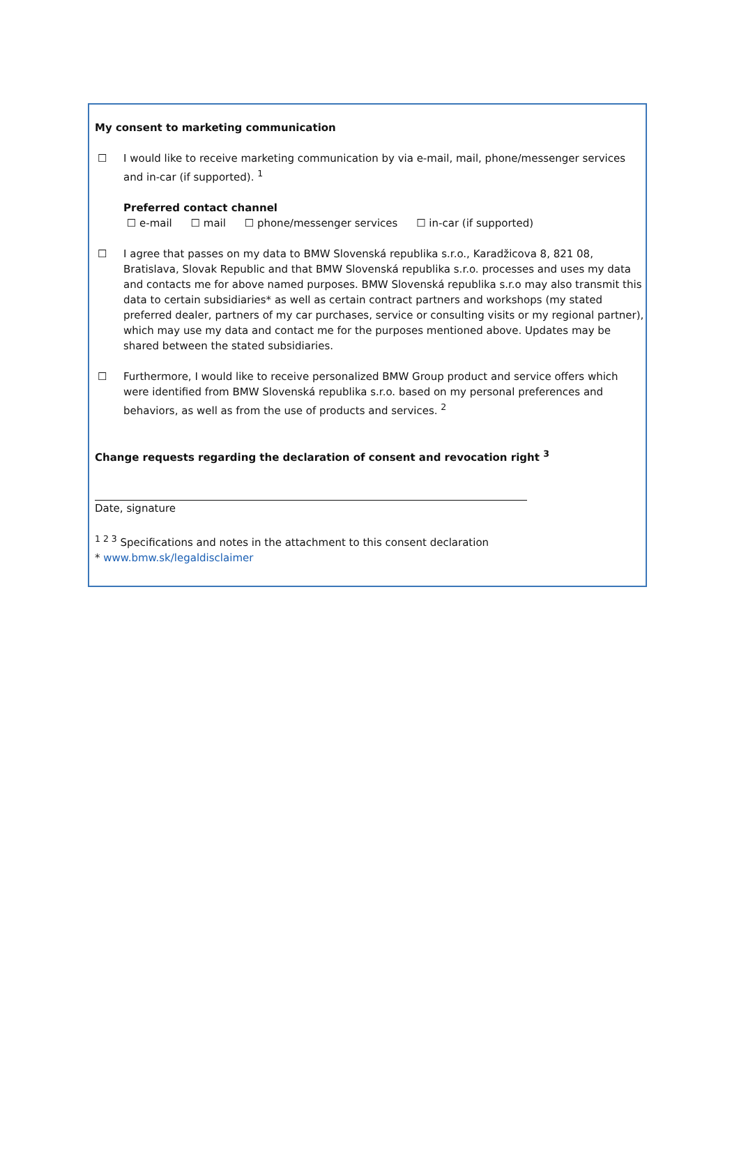My consent to marketing communication
☐ I would like to receive marketing communication by via e-mail, mail, phone/messenger services and in-car (if supported). <sup>1</sup>
Preferred contact channel
☐ e-mail ☐ mail ☐ phone/messenger services ☐ in-car (if supported)
☐ I agree that passes on my data to BMW Slovenská republika s.r.o., Karadžicova 8, 821 08, Bratislava, Slovak Republic and that BMW Slovenská republika s.r.o. processes and uses my data and contacts me for above named purposes. BMW Slovenská republika s.r.o may also transmit this data to certain subsidiaries* as well as certain contract partners and workshops (my stated preferred dealer, partners of my car purchases, service or consulting visits or my regional partner), which may use my data and contact me for the purposes mentioned above. Updates may be shared between the stated subsidiaries.
☐ Furthermore, I would like to receive personalized BMW Group product and service offers which were identified from BMW Slovenská republika s.r.o. based on my personal preferences and behaviors, as well as from the use of products and services. <sup>2</sup>
Change requests regarding the declaration of consent and revocation right <sup>3</sup>
Date, signature
<sup>1 2 3</sup> Specifications and notes in the attachment to this consent declaration
* www.bmw.sk/legaldisclaimer